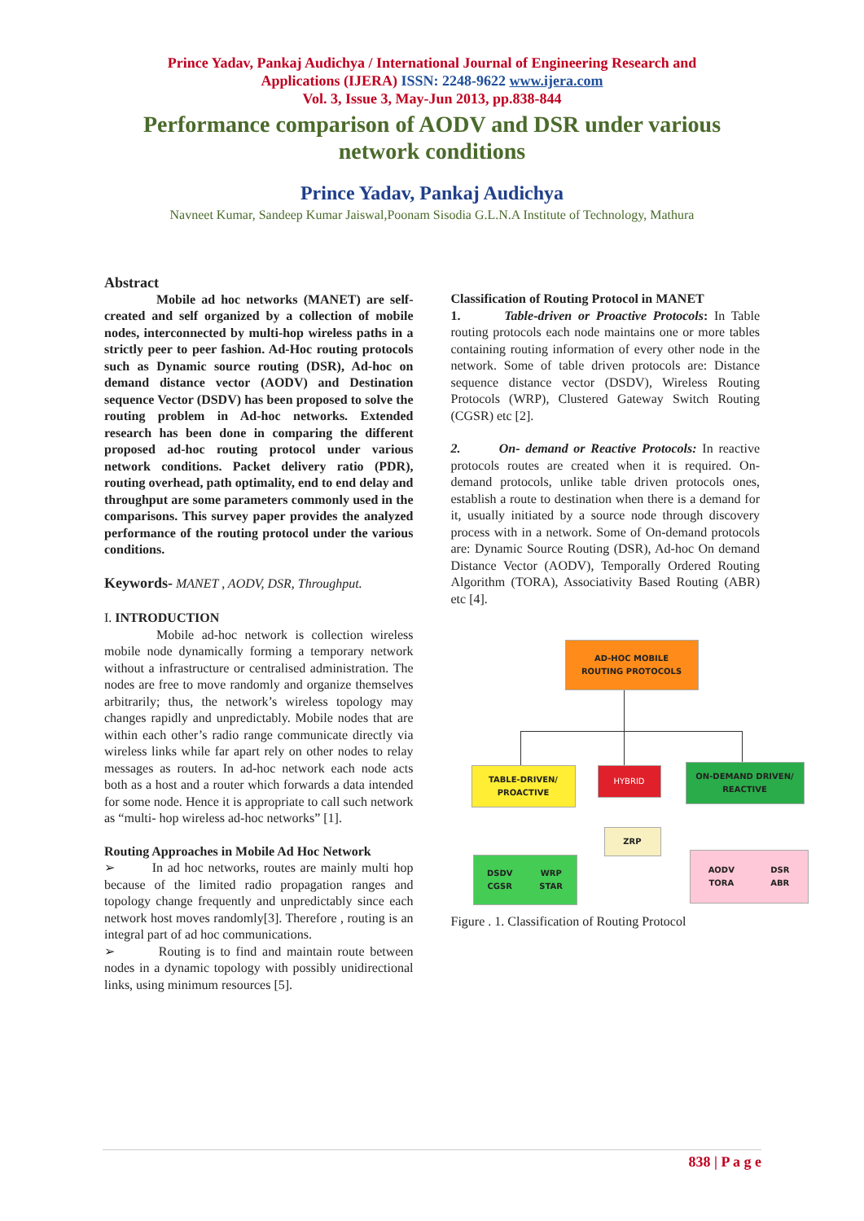Prince Yadav, Pankaj Audichya / International Journal of Engineering Research and
Applications (IJERA) ISSN: 2248-9622 www.ijera.com
Vol. 3, Issue 3, May-Jun 2013, pp.838-844
Performance comparison of AODV and DSR under various network conditions
Prince Yadav, Pankaj Audichya
Navneet Kumar, Sandeep Kumar Jaiswal,Poonam Sisodia G.L.N.A Institute of Technology, Mathura
Abstract
Mobile ad hoc networks (MANET) are self-created and self organized by a collection of mobile nodes, interconnected by multi-hop wireless paths in a strictly peer to peer fashion. Ad-Hoc routing protocols such as Dynamic source routing (DSR), Ad-hoc on demand distance vector (AODV) and Destination sequence Vector (DSDV) has been proposed to solve the routing problem in Ad-hoc networks. Extended research has been done in comparing the different proposed ad-hoc routing protocol under various network conditions. Packet delivery ratio (PDR), routing overhead, path optimality, end to end delay and throughput are some parameters commonly used in the comparisons. This survey paper provides the analyzed performance of the routing protocol under the various conditions.
Keywords- MANET , AODV, DSR, Throughput.
I. INTRODUCTION
Mobile ad-hoc network is collection wireless mobile node dynamically forming a temporary network without a infrastructure or centralised administration. The nodes are free to move randomly and organize themselves arbitrarily; thus, the network’s wireless topology may changes rapidly and unpredictably. Mobile nodes that are within each other’s radio range communicate directly via wireless links while far apart rely on other nodes to relay messages as routers. In ad-hoc network each node acts both as a host and a router which forwards a data intended for some node. Hence it is appropriate to call such network as “multi- hop wireless ad-hoc networks” [1].
Routing Approaches in Mobile Ad Hoc Network
➢ In ad hoc networks, routes are mainly multi hop because of the limited radio propagation ranges and topology change frequently and unpredictably since each network host moves randomly[3]. Therefore , routing is an integral part of ad hoc communications.
➢ Routing is to find and maintain route between nodes in a dynamic topology with possibly unidirectional links, using minimum resources [5].
Classification of Routing Protocol in MANET
1. Table-driven or Proactive Protocols: In Table routing protocols each node maintains one or more tables containing routing information of every other node in the network. Some of table driven protocols are: Distance sequence distance vector (DSDV), Wireless Routing Protocols (WRP), Clustered Gateway Switch Routing (CGSR) etc [2].
2. On- demand or Reactive Protocols: In reactive protocols routes are created when it is required. On-demand protocols, unlike table driven protocols ones, establish a route to destination when there is a demand for it, usually initiated by a source node through discovery process with in a network. Some of On-demand protocols are: Dynamic Source Routing (DSR), Ad-hoc On demand Distance Vector (AODV), Temporally Ordered Routing Algorithm (TORA), Associativity Based Routing (ABR) etc [4].
AD-HOC MOBILE
ROUTING PROTOCOLS
TABLE-DRIVEN/
PROACTIVE
HYBRID
ON-DEMAND DRIVEN/
REACTIVE
ZRP
DSDV
CGSR WRP
STAR
AODV
TORA DSR
ABR
Figure . 1. Classification of Routing Protocol
838 | P a g e